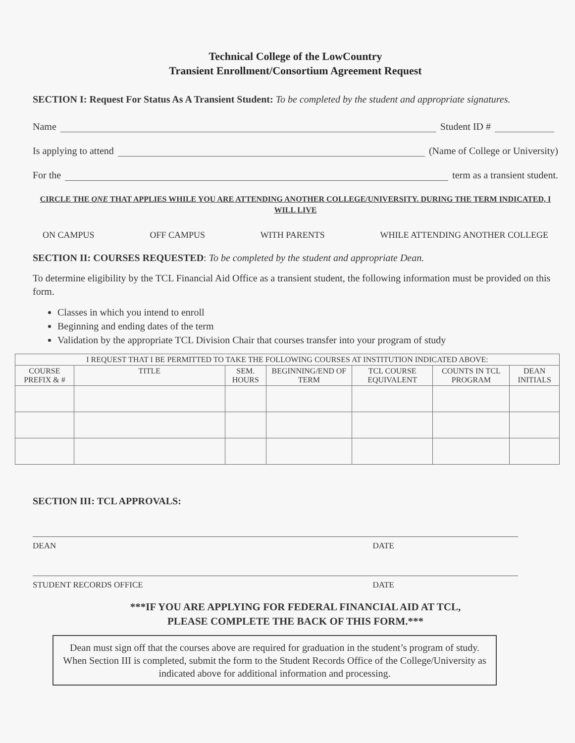Technical College of the LowCountry
Transient Enrollment/Consortium Agreement Request
SECTION I: Request For Status As A Transient Student: To be completed by the student and appropriate signatures.
Name Student ID #
Is applying to attend (Name of College or University)
For the term as a transient student.
CIRCLE THE ONE THAT APPLIES WHILE YOU ARE ATTENDING ANOTHER COLLEGE/UNIVERSITY. DURING THE TERM INDICATED, I WILL LIVE
ON CAMPUS OFF CAMPUS WITH PARENTS WHILE ATTENDING ANOTHER COLLEGE
SECTION II: COURSES REQUESTED: To be completed by the student and appropriate Dean.
To determine eligibility by the TCL Financial Aid Office as a transient student, the following information must be provided on this form.
Classes in which you intend to enroll
Beginning and ending dates of the term
Validation by the appropriate TCL Division Chair that courses transfer into your program of study
| I REQUEST THAT I BE PERMITTED TO TAKE THE FOLLOWING COURSES AT INSTITUTION INDICATED ABOVE: | | | | | | |
| --- | --- | --- | --- | --- | --- | --- |
| COURSE PREFIX & # | TITLE | SEM. HOURS | BEGINNING/END OF TERM | TCL COURSE EQUIVALENT | COUNTS IN TCL PROGRAM | DEAN INITIALS |
SECTION III: TCL APPROVALS:
DEAN DATE
STUDENT RECORDS OFFICE DATE
***IF YOU ARE APPLYING FOR FEDERAL FINANCIAL AID AT TCL,
PLEASE COMPLETE THE BACK OF THIS FORM.***
Dean must sign off that the courses above are required for graduation in the student’s program of study. When Section III is completed, submit the form to the Student Records Office of the College/University as indicated above for additional information and processing.